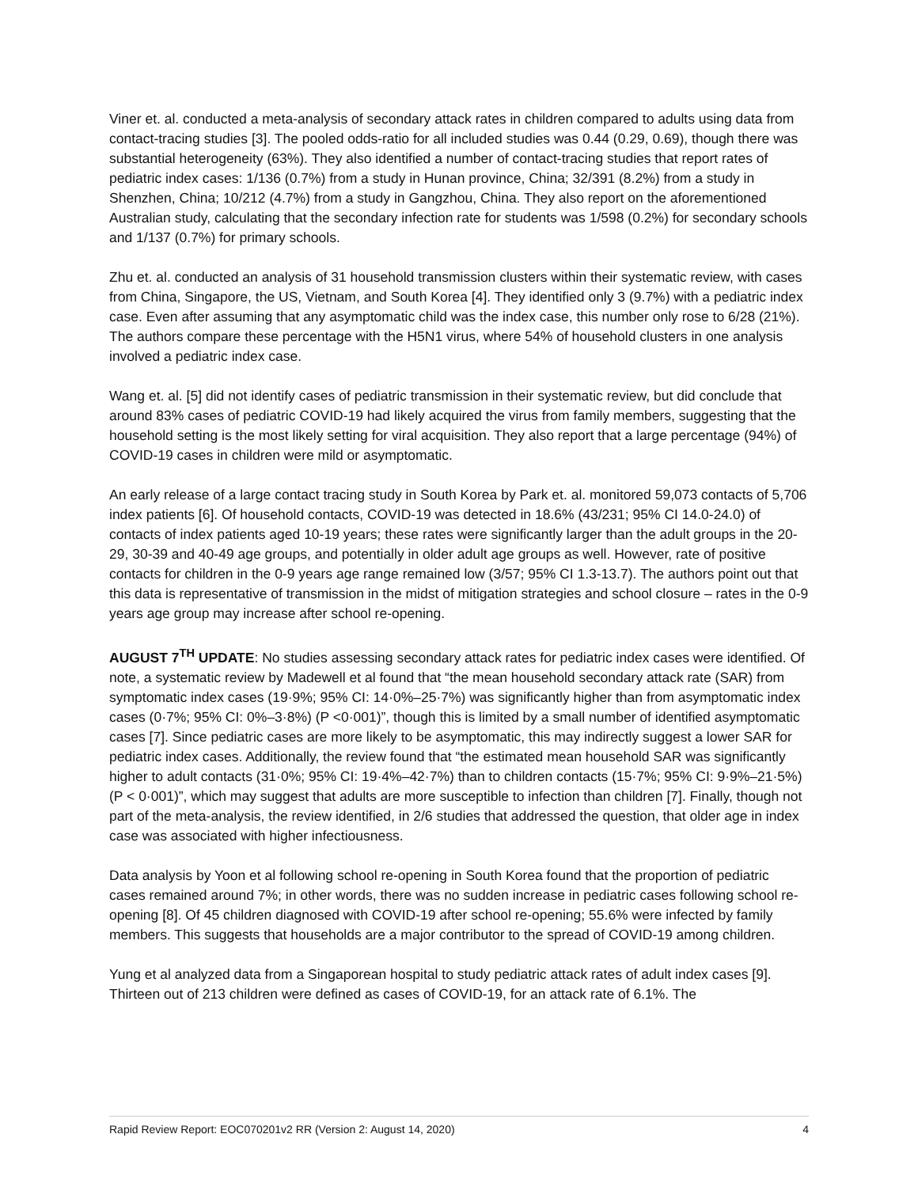Viner et. al. conducted a meta-analysis of secondary attack rates in children compared to adults using data from contact-tracing studies [3]. The pooled odds-ratio for all included studies was 0.44 (0.29, 0.69), though there was substantial heterogeneity (63%). They also identified a number of contact-tracing studies that report rates of pediatric index cases: 1/136 (0.7%) from a study in Hunan province, China; 32/391 (8.2%) from a study in Shenzhen, China; 10/212 (4.7%) from a study in Gangzhou, China. They also report on the aforementioned Australian study, calculating that the secondary infection rate for students was 1/598 (0.2%) for secondary schools and 1/137 (0.7%) for primary schools.
Zhu et. al. conducted an analysis of 31 household transmission clusters within their systematic review, with cases from China, Singapore, the US, Vietnam, and South Korea [4]. They identified only 3 (9.7%) with a pediatric index case. Even after assuming that any asymptomatic child was the index case, this number only rose to 6/28 (21%). The authors compare these percentage with the H5N1 virus, where 54% of household clusters in one analysis involved a pediatric index case.
Wang et. al. [5] did not identify cases of pediatric transmission in their systematic review, but did conclude that around 83% cases of pediatric COVID-19 had likely acquired the virus from family members, suggesting that the household setting is the most likely setting for viral acquisition. They also report that a large percentage (94%) of COVID-19 cases in children were mild or asymptomatic.
An early release of a large contact tracing study in South Korea by Park et. al. monitored 59,073 contacts of 5,706 index patients [6]. Of household contacts, COVID-19 was detected in 18.6% (43/231; 95% CI 14.0-24.0) of contacts of index patients aged 10-19 years; these rates were significantly larger than the adult groups in the 20-29, 30-39 and 40-49 age groups, and potentially in older adult age groups as well. However, rate of positive contacts for children in the 0-9 years age range remained low (3/57; 95% CI 1.3-13.7). The authors point out that this data is representative of transmission in the midst of mitigation strategies and school closure – rates in the 0-9 years age group may increase after school re-opening.
AUGUST 7<sup>TH</sup> UPDATE: No studies assessing secondary attack rates for pediatric index cases were identified. Of note, a systematic review by Madewell et al found that “the mean household secondary attack rate (SAR) from symptomatic index cases (19·9%; 95% CI: 14·0%–25·7%) was significantly higher than from asymptomatic index cases (0·7%; 95% CI: 0%–3·8%) (P <0·001)”, though this is limited by a small number of identified asymptomatic cases [7]. Since pediatric cases are more likely to be asymptomatic, this may indirectly suggest a lower SAR for pediatric index cases. Additionally, the review found that “the estimated mean household SAR was significantly higher to adult contacts (31·0%; 95% CI: 19·4%–42·7%) than to children contacts (15·7%; 95% CI: 9·9%–21·5%) (P < 0·001)”, which may suggest that adults are more susceptible to infection than children [7]. Finally, though not part of the meta-analysis, the review identified, in 2/6 studies that addressed the question, that older age in index case was associated with higher infectiousness.
Data analysis by Yoon et al following school re-opening in South Korea found that the proportion of pediatric cases remained around 7%; in other words, there was no sudden increase in pediatric cases following school re-opening [8]. Of 45 children diagnosed with COVID-19 after school re-opening; 55.6% were infected by family members. This suggests that households are a major contributor to the spread of COVID-19 among children.
Yung et al analyzed data from a Singaporean hospital to study pediatric attack rates of adult index cases [9]. Thirteen out of 213 children were defined as cases of COVID-19, for an attack rate of 6.1%. The
Rapid Review Report: EOC070201v2 RR (Version 2: August 14, 2020) 4